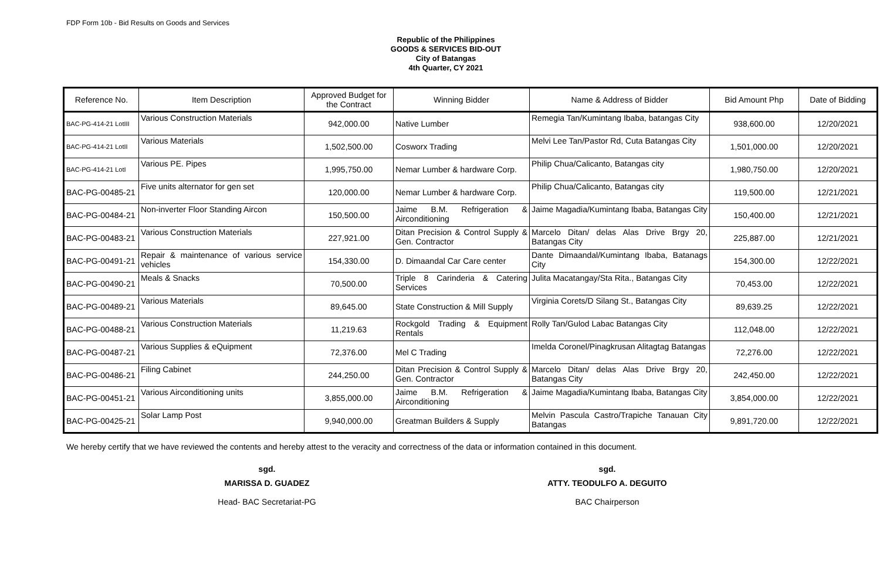FDP Form 10b - Bid Results on Goods and Services
Republic of the Philippines
GOODS & SERVICES BID-OUT
City of Batangas
4th Quarter, CY 2021
| Reference No. | Item Description | Approved Budget for the Contract | Winning Bidder | Name & Address of Bidder | Bid Amount Php | Date of Bidding |
| --- | --- | --- | --- | --- | --- | --- |
| BAC-PG-414-21 LotIII | Various Construction Materials | 942,000.00 | Native Lumber | Remegia Tan/Kumintang Ibaba, batangas City | 938,600.00 | 12/20/2021 |
| BAC-PG-414-21 LotII | Various Materials | 1,502,500.00 | Cosworx Trading | Melvi Lee Tan/Pastor Rd, Cuta Batangas City | 1,501,000.00 | 12/20/2021 |
| BAC-PG-414-21 LotI | Various PE. Pipes | 1,995,750.00 | Nemar Lumber & hardware Corp. | Philip Chua/Calicanto, Batangas city | 1,980,750.00 | 12/20/2021 |
| BAC-PG-00485-21 | Five units alternator for gen set | 120,000.00 | Nemar Lumber & hardware Corp. | Philip Chua/Calicanto, Batangas city | 119,500.00 | 12/21/2021 |
| BAC-PG-00484-21 | Non-inverter Floor Standing Aircon | 150,500.00 | Jaime B.M. Refrigeration & Airconditioning | Jaime Magadia/Kumintang Ibaba, Batangas City | 150,400.00 | 12/21/2021 |
| BAC-PG-00483-21 | Various Construction Materials | 227,921.00 | Ditan Precision & Control Supply & Gen. Contractor | Marcelo Ditan/ delas Alas Drive Brgy 20, Batangas City | 225,887.00 | 12/21/2021 |
| BAC-PG-00491-21 | Repair & maintenance of various service vehicles | 154,330.00 | D. Dimaandal Car Care center | Dante Dimaandal/Kumintang Ibaba, Batanags City | 154,300.00 | 12/22/2021 |
| BAC-PG-00490-21 | Meals & Snacks | 70,500.00 | Triple 8 Carinderia & Catering Services | Julita Macatangay/Sta Rita., Batangas City | 70,453.00 | 12/22/2021 |
| BAC-PG-00489-21 | Various Materials | 89,645.00 | State Construction & Mill Supply | Virginia Corets/D Silang St., Batangas City | 89,639.25 | 12/22/2021 |
| BAC-PG-00488-21 | Various Construction Materials | 11,219.63 | Rockgold Trading & Equipment Rentals | Rolly Tan/Gulod Labac Batangas City | 112,048.00 | 12/22/2021 |
| BAC-PG-00487-21 | Various Supplies & eQuipment | 72,376.00 | Mel C Trading | Imelda Coronel/Pinagkrusan Alitagtag Batangas | 72,276.00 | 12/22/2021 |
| BAC-PG-00486-21 | Filing Cabinet | 244,250.00 | Ditan Precision & Control Supply & Gen. Contractor | Marcelo Ditan/ delas Alas Drive Brgy 20, Batangas City | 242,450.00 | 12/22/2021 |
| BAC-PG-00451-21 | Various Airconditioning units | 3,855,000.00 | Jaime B.M. Refrigeration & Airconditioning | Jaime Magadia/Kumintang Ibaba, Batangas City | 3,854,000.00 | 12/22/2021 |
| BAC-PG-00425-21 | Solar Lamp Post | 9,940,000.00 | Greatman Builders & Supply | Melvin Pascula Castro/Trapiche Tanauan City Batangas | 9,891,720.00 | 12/22/2021 |
We hereby certify that we have reviewed the contents and hereby attest to the veracity and correctness of the data or information contained in this document.
sgd.
MARISSA D. GUADEZ
Head- BAC Secretariat-PG
sgd.
ATTY. TEODULFO A. DEGUITO
BAC Chairperson